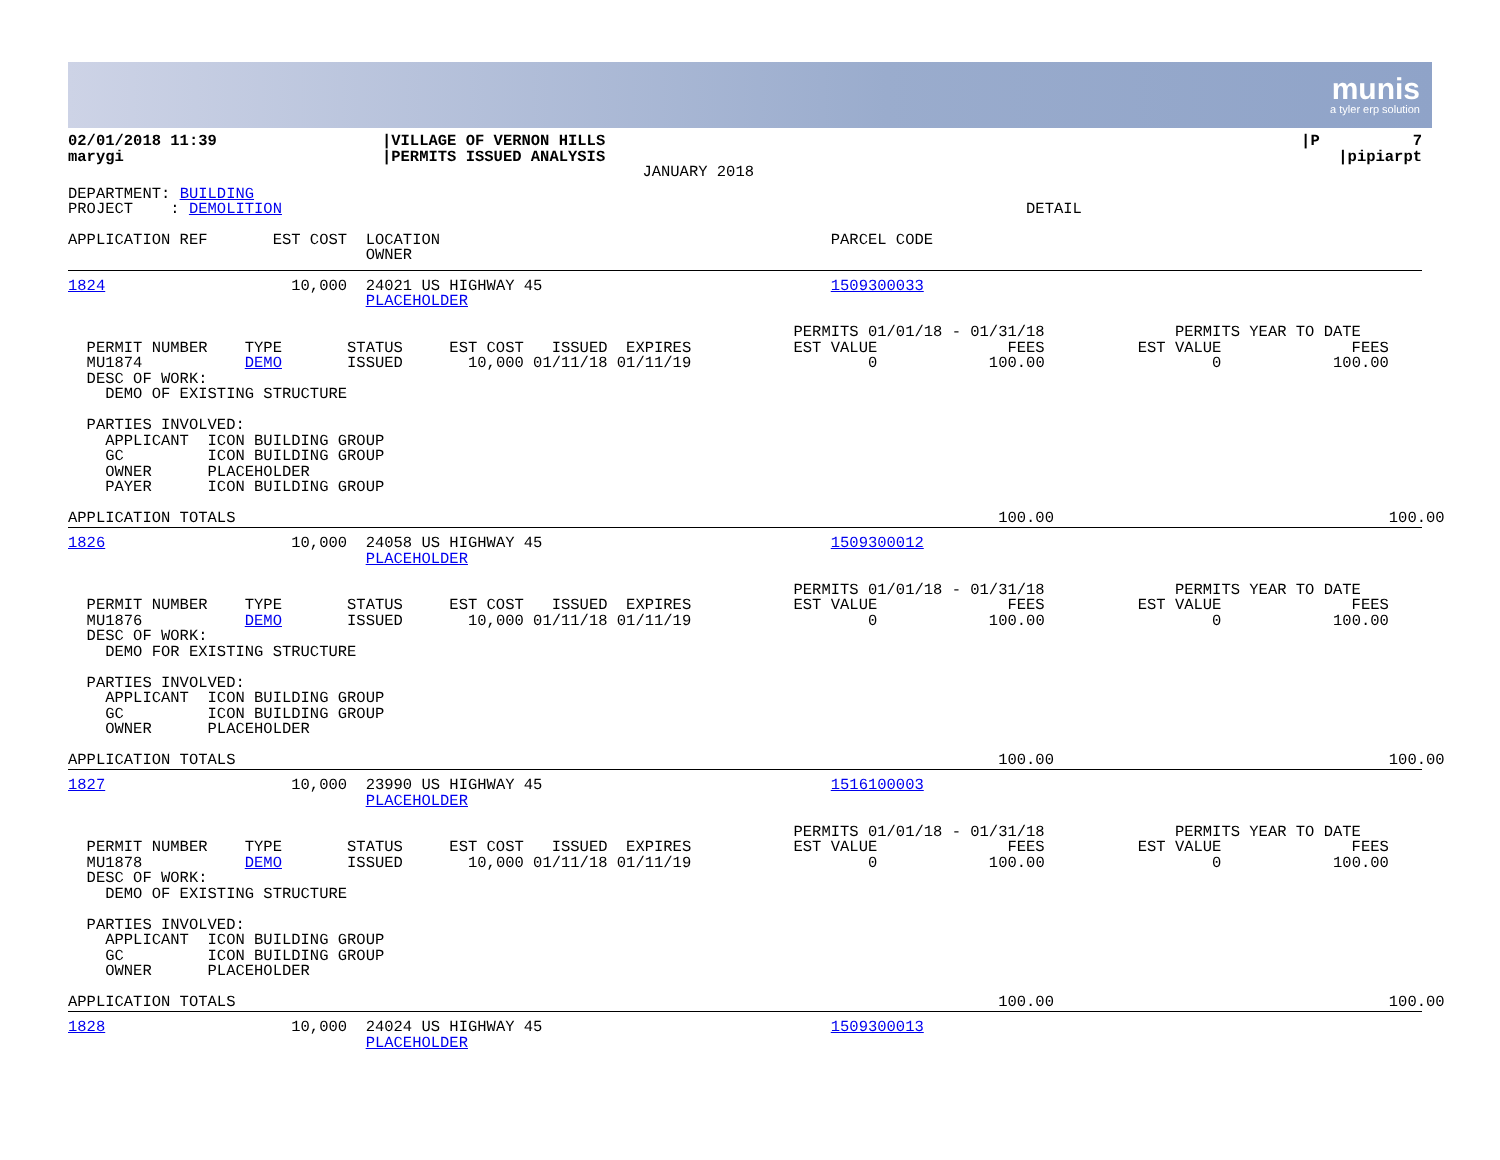munis
a tyler erp solution
| 02/01/2018 11:39 marygi | /VILLAGE OF VERNON HILLS /PERMITS ISSUED ANALYSIS JANUARY 2018 | /P 7 /pipiarpt |
DEPARTMENT: BUILDING PROJECT : DEMOLITION DETAIL
APPLICATION REF EST COST LOCATION PARCEL CODE OWNER
1824 10,000 24021 US HIGHWAY 45 1509300033 PLACEHOLDER PERMITS 01/01/18 - 01/31/18 PERMITS YEAR TO DATE PERMIT NUMBER TYPE STATUS EST COST ISSUED EXPIRES EST VALUE FEES EST VALUE FEES MU1874 DEMO ISSUED 10,000 01/11/18 01/11/19 0 100.00 0 100.00 DESC OF WORK: DEMO OF EXISTING STRUCTURE PARTIES INVOLVED: APPLICANT ICON BUILDING GROUP GC ICON BUILDING GROUP OWNER PLACEHOLDER PAYER ICON BUILDING GROUP
APPLICATION TOTALS 100.00 100.00
1826 10,000 24058 US HIGHWAY 45 1509300012 PLACEHOLDER PERMITS 01/01/18 - 01/31/18 PERMITS YEAR TO DATE PERMIT NUMBER TYPE STATUS EST COST ISSUED EXPIRES EST VALUE FEES EST VALUE FEES MU1876 DEMO ISSUED 10,000 01/11/18 01/11/19 0 100.00 0 100.00 DESC OF WORK: DEMO FOR EXISTING STRUCTURE PARTIES INVOLVED: APPLICANT ICON BUILDING GROUP GC ICON BUILDING GROUP OWNER PLACEHOLDER
APPLICATION TOTALS 100.00 100.00
1827 10,000 23990 US HIGHWAY 45 1516100003 PLACEHOLDER PERMITS 01/01/18 - 01/31/18 PERMITS YEAR TO DATE PERMIT NUMBER TYPE STATUS EST COST ISSUED EXPIRES EST VALUE FEES EST VALUE FEES MU1878 DEMO ISSUED 10,000 01/11/18 01/11/19 0 100.00 0 100.00 DESC OF WORK: DEMO OF EXISTING STRUCTURE PARTIES INVOLVED: APPLICANT ICON BUILDING GROUP GC ICON BUILDING GROUP OWNER PLACEHOLDER
APPLICATION TOTALS 100.00 100.00
1828 10,000 24024 US HIGHWAY 45 1509300013 PLACEHOLDER